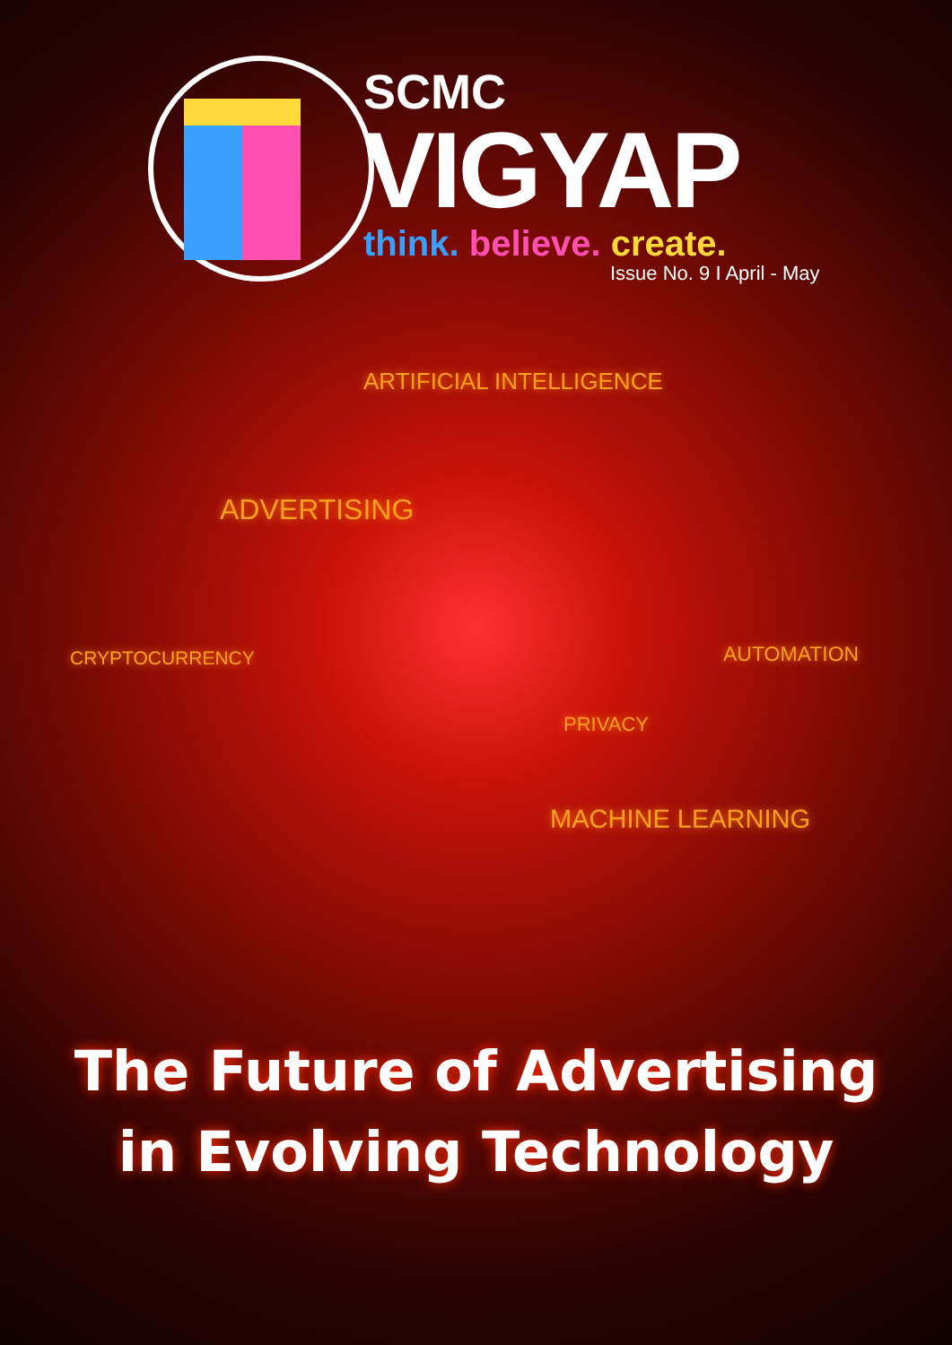SCMC
VIGYAP
think. believe. create.
Issue No. 9 I April - May
ARTIFICIAL INTELLIGENCE
ADVERTISING
CRYPTOCURRENCY AUTOMATION
PRIVACY
MACHINE LEARNING
The Future of Advertising
in Evolving Technology